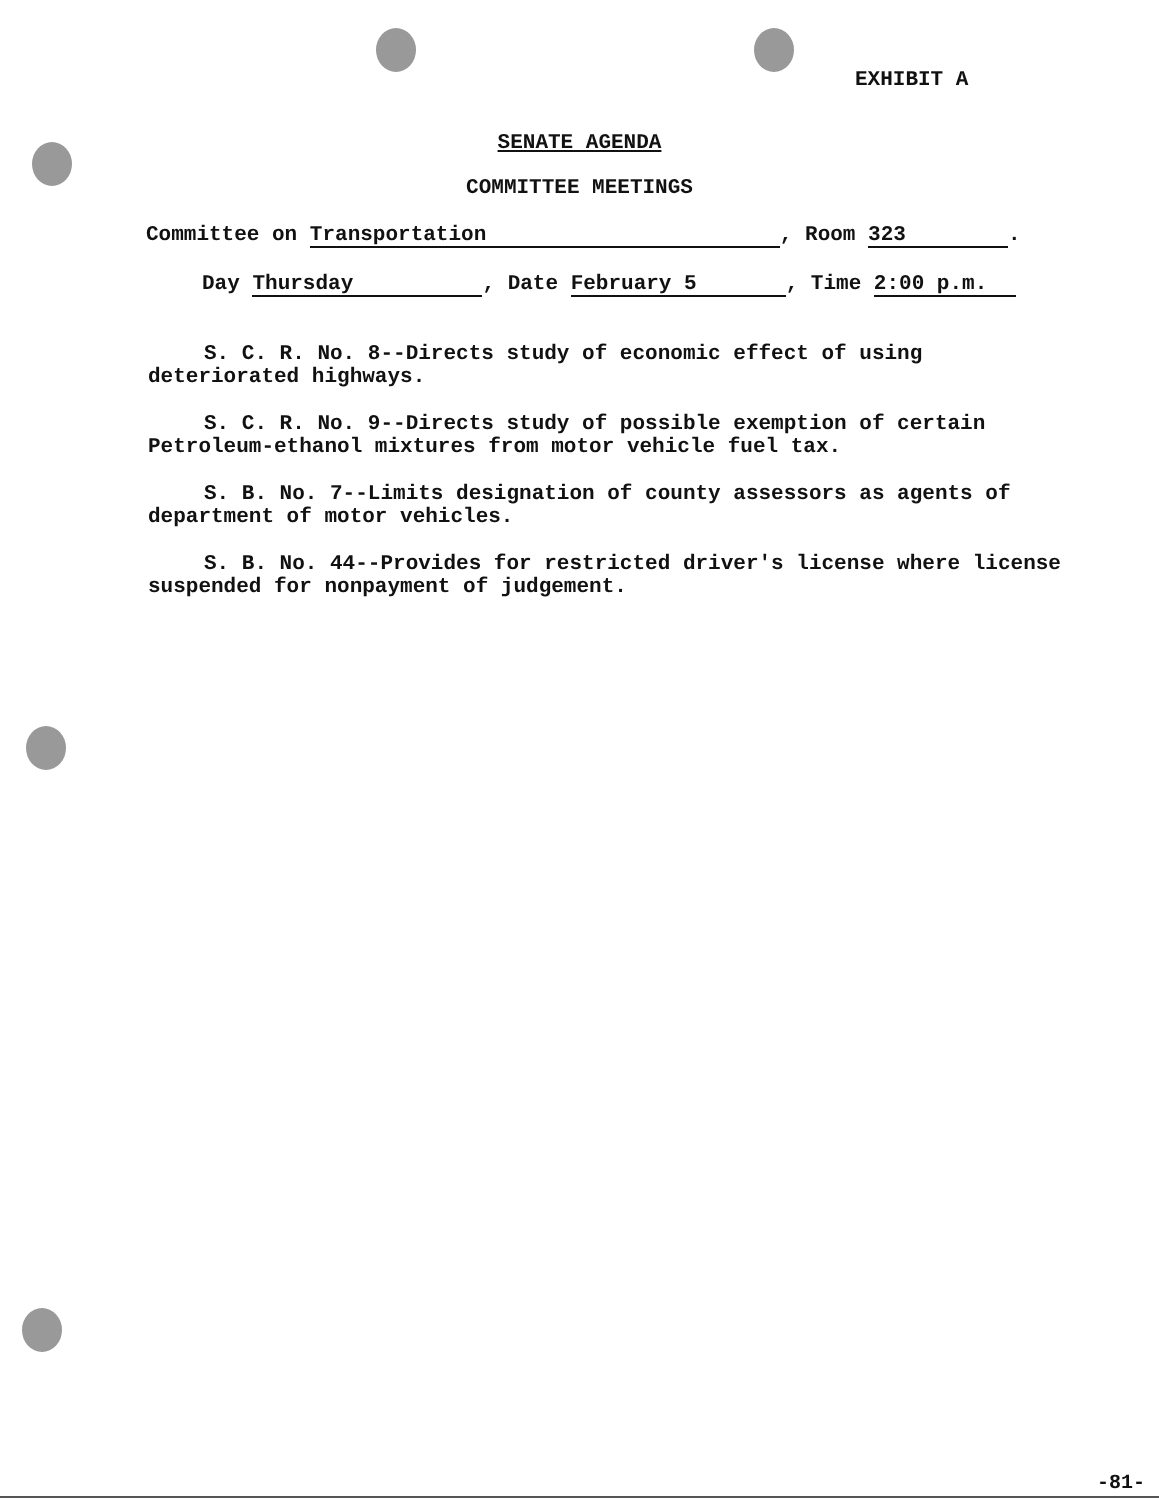EXHIBIT A
SENATE AGENDA
COMMITTEE MEETINGS
Committee on Transportation, Room 323.
Day Thursday, Date February 5, Time 2:00 p.m.
S. C. R. No. 8--Directs study of economic effect of using deteriorated highways.
S. C. R. No. 9--Directs study of possible exemption of certain Petroleum-ethanol mixtures from motor vehicle fuel tax.
S. B. No. 7--Limits designation of county assessors as agents of department of motor vehicles.
S. B. No. 44--Provides for restricted driver's license where license suspended for nonpayment of judgement.
-81-